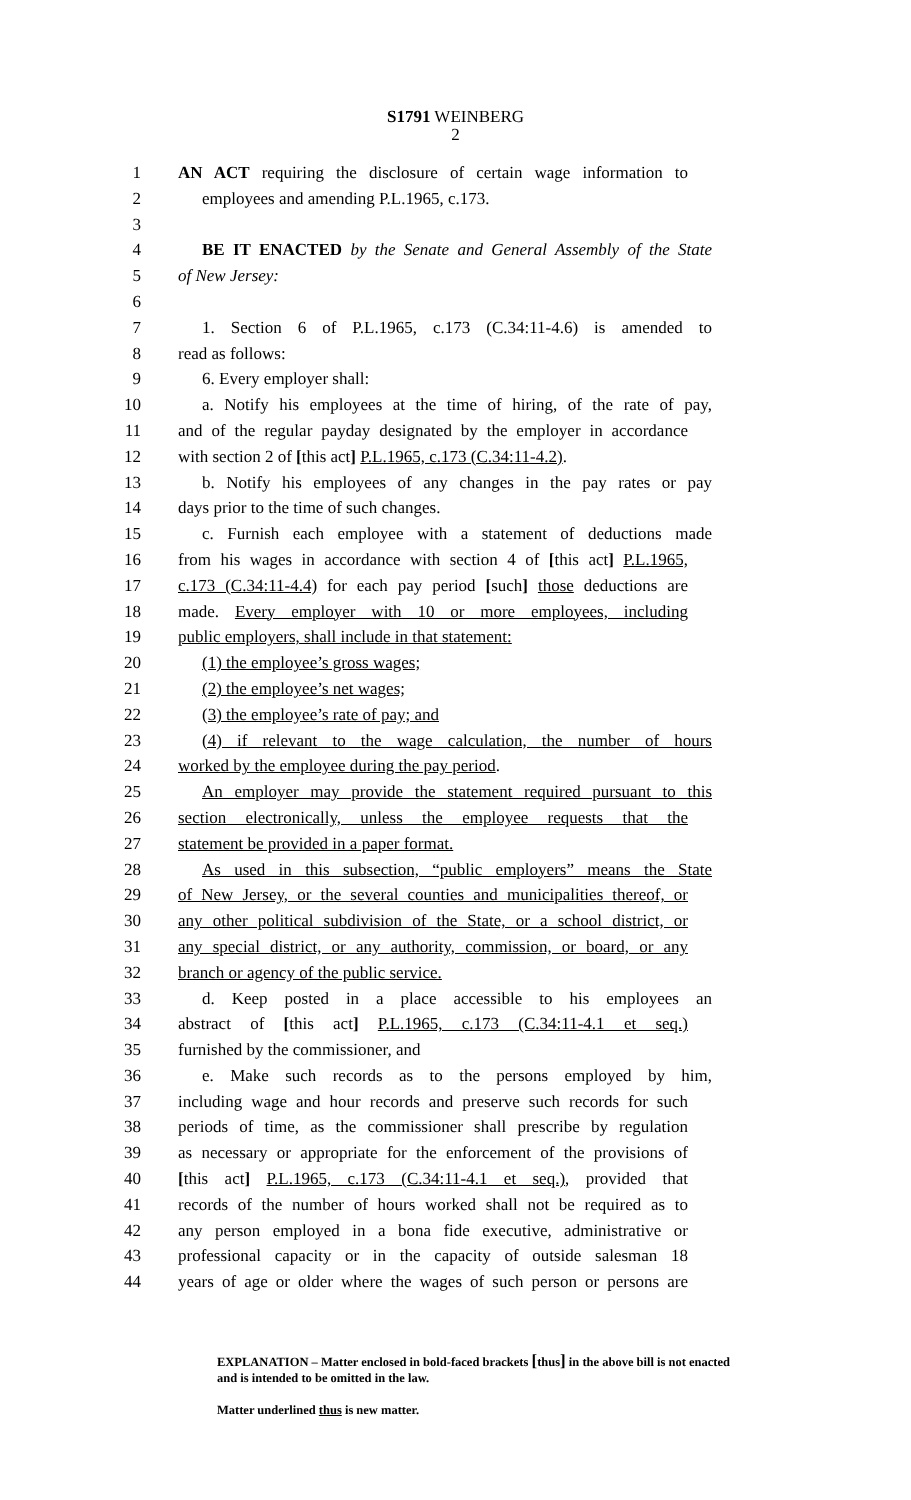S1791 WEINBERG
2
1 AN ACT requiring the disclosure of certain wage information to
2 employees and amending P.L.1965, c.173.
3
4 BE IT ENACTED by the Senate and General Assembly of the State
5 of New Jersey:
6
7 1. Section 6 of P.L.1965, c.173 (C.34:11-4.6) is amended to
8 read as follows:
9 6. Every employer shall:
10 a. Notify his employees at the time of hiring, of the rate of pay,
11 and of the regular payday designated by the employer in accordance
12 with section 2 of [this act] P.L.1965, c.173 (C.34:11-4.2).
13 b. Notify his employees of any changes in the pay rates or pay
14 days prior to the time of such changes.
15 c. Furnish each employee with a statement of deductions made
16 from his wages in accordance with section 4 of [this act] P.L.1965,
17 c.173 (C.34:11-4.4) for each pay period [such] those deductions are
18 made. Every employer with 10 or more employees, including
19 public employers, shall include in that statement:
20 (1) the employee’s gross wages;
21 (2) the employee’s net wages;
22 (3) the employee’s rate of pay; and
23 (4) if relevant to the wage calculation, the number of hours
24 worked by the employee during the pay period.
25 An employer may provide the statement required pursuant to this
26 section electronically, unless the employee requests that the
27 statement be provided in a paper format.
28 As used in this subsection, “public employers” means the State
29 of New Jersey, or the several counties and municipalities thereof, or
30 any other political subdivision of the State, or a school district, or
31 any special district, or any authority, commission, or board, or any
32 branch or agency of the public service.
33 d. Keep posted in a place accessible to his employees an
34 abstract of [this act] P.L.1965, c.173 (C.34:11-4.1 et seq.)
35 furnished by the commissioner, and
36 e. Make such records as to the persons employed by him,
37 including wage and hour records and preserve such records for such
38 periods of time, as the commissioner shall prescribe by regulation
39 as necessary or appropriate for the enforcement of the provisions of
40 [this act] P.L.1965, c.173 (C.34:11-4.1 et seq.), provided that
41 records of the number of hours worked shall not be required as to
42 any person employed in a bona fide executive, administrative or
43 professional capacity or in the capacity of outside salesman 18
44 years of age or older where the wages of such person or persons are
EXPLANATION – Matter enclosed in bold-faced brackets [thus] in the above bill is not enacted and is intended to be omitted in the law.
Matter underlined thus is new matter.